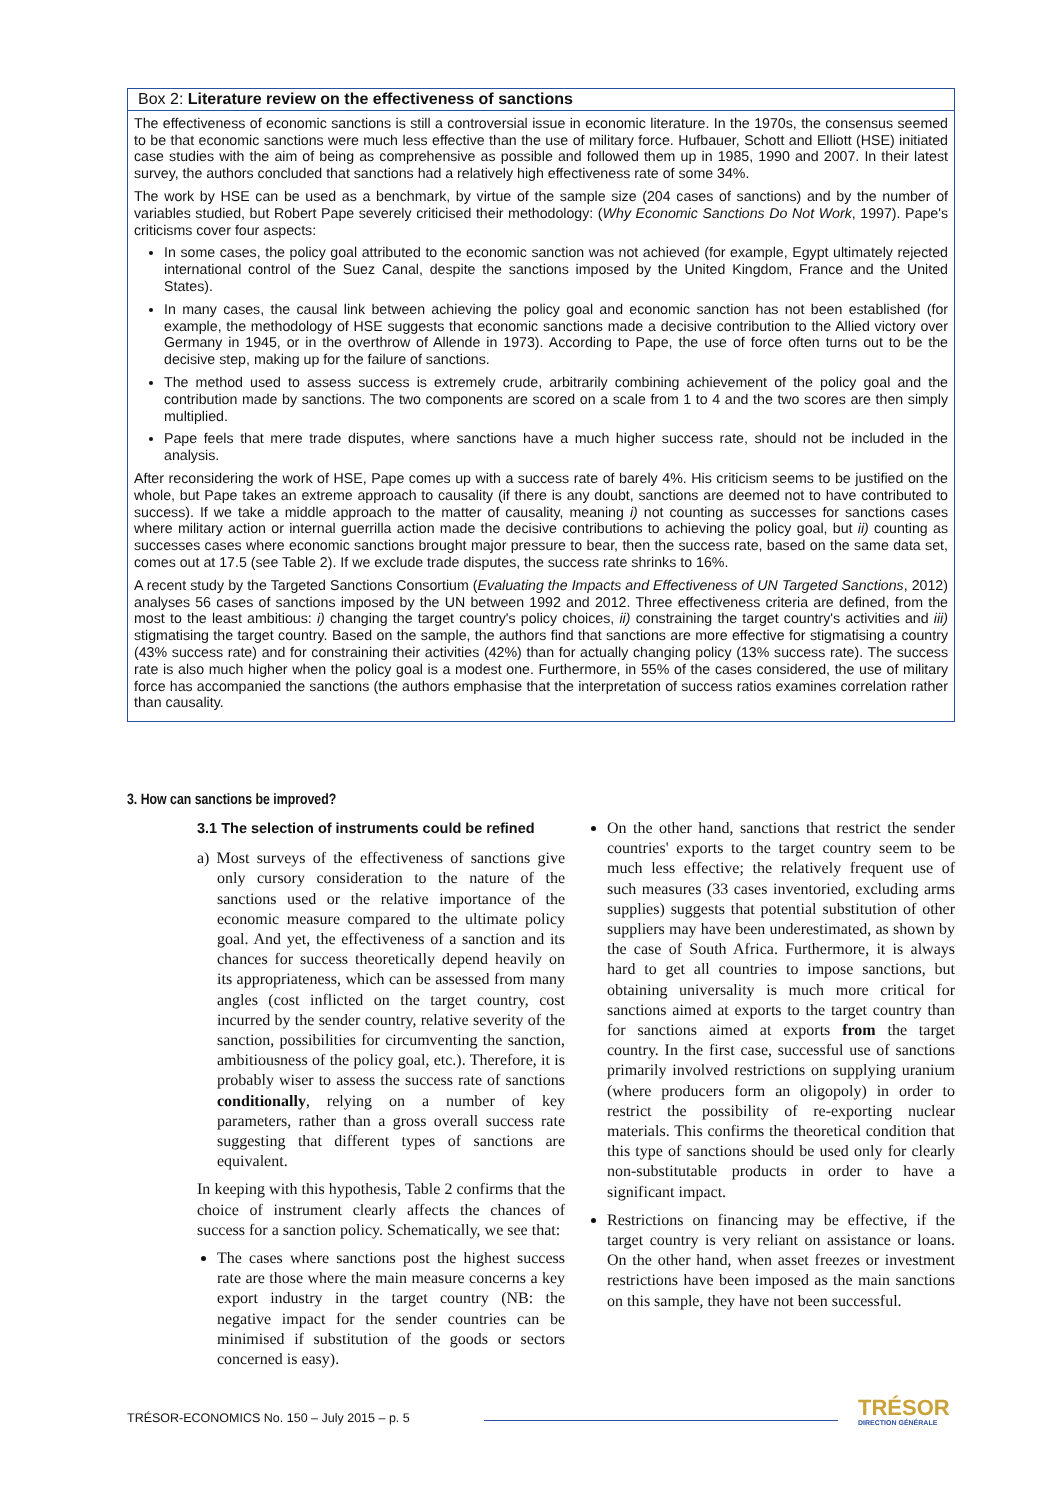Box 2: Literature review on the effectiveness of sanctions
The effectiveness of economic sanctions is still a controversial issue in economic literature. In the 1970s, the consensus seemed to be that economic sanctions were much less effective than the use of military force. Hufbauer, Schott and Elliott (HSE) initiated case studies with the aim of being as comprehensive as possible and followed them up in 1985, 1990 and 2007. In their latest survey, the authors concluded that sanctions had a relatively high effectiveness rate of some 34%.
The work by HSE can be used as a benchmark, by virtue of the sample size (204 cases of sanctions) and by the number of variables studied, but Robert Pape severely criticised their methodology: (Why Economic Sanctions Do Not Work, 1997). Pape's criticisms cover four aspects:
In some cases, the policy goal attributed to the economic sanction was not achieved (for example, Egypt ultimately rejected international control of the Suez Canal, despite the sanctions imposed by the United Kingdom, France and the United States).
In many cases, the causal link between achieving the policy goal and economic sanction has not been established (for example, the methodology of HSE suggests that economic sanctions made a decisive contribution to the Allied victory over Germany in 1945, or in the overthrow of Allende in 1973). According to Pape, the use of force often turns out to be the decisive step, making up for the failure of sanctions.
The method used to assess success is extremely crude, arbitrarily combining achievement of the policy goal and the contribution made by sanctions. The two components are scored on a scale from 1 to 4 and the two scores are then simply multiplied.
Pape feels that mere trade disputes, where sanctions have a much higher success rate, should not be included in the analysis.
After reconsidering the work of HSE, Pape comes up with a success rate of barely 4%. His criticism seems to be justified on the whole, but Pape takes an extreme approach to causality (if there is any doubt, sanctions are deemed not to have contributed to success). If we take a middle approach to the matter of causality, meaning i) not counting as successes for sanctions cases where military action or internal guerrilla action made the decisive contributions to achieving the policy goal, but ii) counting as successes cases where economic sanctions brought major pressure to bear, then the success rate, based on the same data set, comes out at 17.5 (see Table 2). If we exclude trade disputes, the success rate shrinks to 16%.
A recent study by the Targeted Sanctions Consortium (Evaluating the Impacts and Effectiveness of UN Targeted Sanctions, 2012) analyses 56 cases of sanctions imposed by the UN between 1992 and 2012. Three effectiveness criteria are defined, from the most to the least ambitious: i) changing the target country's policy choices, ii) constraining the target country's activities and iii) stigmatising the target country. Based on the sample, the authors find that sanctions are more effective for stigmatising a country (43% success rate) and for constraining their activities (42%) than for actually changing policy (13% success rate). The success rate is also much higher when the policy goal is a modest one. Furthermore, in 55% of the cases considered, the use of military force has accompanied the sanctions (the authors emphasise that the interpretation of success ratios examines correlation rather than causality.
3. How can sanctions be improved?
3.1 The selection of instruments could be refined
a) Most surveys of the effectiveness of sanctions give only cursory consideration to the nature of the sanctions used or the relative importance of the economic measure compared to the ultimate policy goal. And yet, the effectiveness of a sanction and its chances for success theoretically depend heavily on its appropriateness, which can be assessed from many angles (cost inflicted on the target country, cost incurred by the sender country, relative severity of the sanction, possibilities for circumventing the sanction, ambitiousness of the policy goal, etc.). Therefore, it is probably wiser to assess the success rate of sanctions conditionally, relying on a number of key parameters, rather than a gross overall success rate suggesting that different types of sanctions are equivalent.
In keeping with this hypothesis, Table 2 confirms that the choice of instrument clearly affects the chances of success for a sanction policy. Schematically, we see that:
The cases where sanctions post the highest success rate are those where the main measure concerns a key export industry in the target country (NB: the negative impact for the sender countries can be minimised if substitution of the goods or sectors concerned is easy).
On the other hand, sanctions that restrict the sender countries' exports to the target country seem to be much less effective; the relatively frequent use of such measures (33 cases inventoried, excluding arms supplies) suggests that potential substitution of other suppliers may have been underestimated, as shown by the case of South Africa. Furthermore, it is always hard to get all countries to impose sanctions, but obtaining universality is much more critical for sanctions aimed at exports to the target country than for sanctions aimed at exports from the target country. In the first case, successful use of sanctions primarily involved restrictions on supplying uranium (where producers form an oligopoly) in order to restrict the possibility of re-exporting nuclear materials. This confirms the theoretical condition that this type of sanctions should be used only for clearly non-substitutable products in order to have a significant impact.
Restrictions on financing may be effective, if the target country is very reliant on assistance or loans. On the other hand, when asset freezes or investment restrictions have been imposed as the main sanctions on this sample, they have not been successful.
TRÉSOR-ECONOMICS No. 150 – July 2015 – p. 5
TRÉSOR
DIRECTION GÉNÉRALE